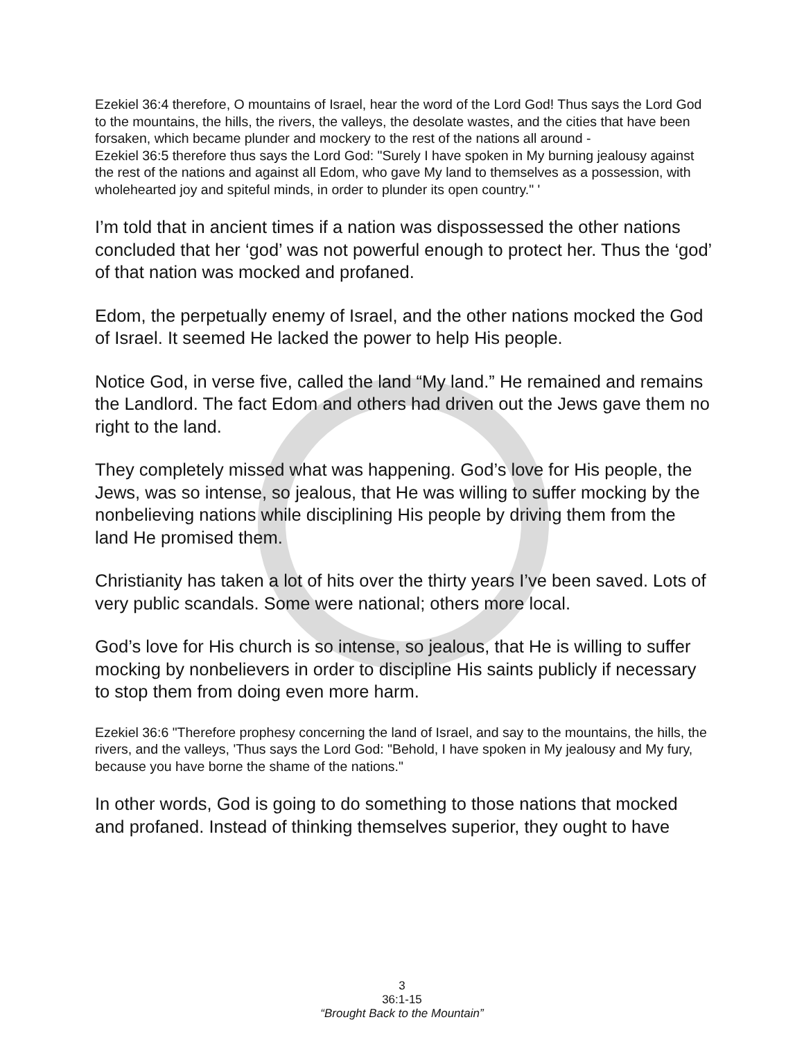Ezekiel 36:4 therefore, O mountains of Israel, hear the word of the Lord God! Thus says the Lord God to the mountains, the hills, the rivers, the valleys, the desolate wastes, and the cities that have been forsaken, which became plunder and mockery to the rest of the nations all around -
Ezekiel 36:5 therefore thus says the Lord God: "Surely I have spoken in My burning jealousy against the rest of the nations and against all Edom, who gave My land to themselves as a possession, with wholehearted joy and spiteful minds, in order to plunder its open country." '
I’m told that in ancient times if a nation was dispossessed the other nations concluded that her ‘god’ was not powerful enough to protect her. Thus the ‘god’ of that nation was mocked and profaned.
Edom, the perpetually enemy of Israel, and the other nations mocked the God of Israel. It seemed He lacked the power to help His people.
Notice God, in verse five, called the land “My land.” He remained and remains the Landlord. The fact Edom and others had driven out the Jews gave them no right to the land.
They completely missed what was happening. God’s love for His people, the Jews, was so intense, so jealous, that He was willing to suffer mocking by the nonbelieving nations while disciplining His people by driving them from the land He promised them.
Christianity has taken a lot of hits over the thirty years I’ve been saved. Lots of very public scandals. Some were national; others more local.
God’s love for His church is so intense, so jealous, that He is willing to suffer mocking by nonbelievers in order to discipline His saints publicly if necessary to stop them from doing even more harm.
Ezekiel 36:6 "Therefore prophesy concerning the land of Israel, and say to the mountains, the hills, the rivers, and the valleys, 'Thus says the Lord God: "Behold, I have spoken in My jealousy and My fury, because you have borne the shame of the nations."
In other words, God is going to do something to those nations that mocked and profaned. Instead of thinking themselves superior, they ought to have
3
36:1-15
“Brought Back to the Mountain”